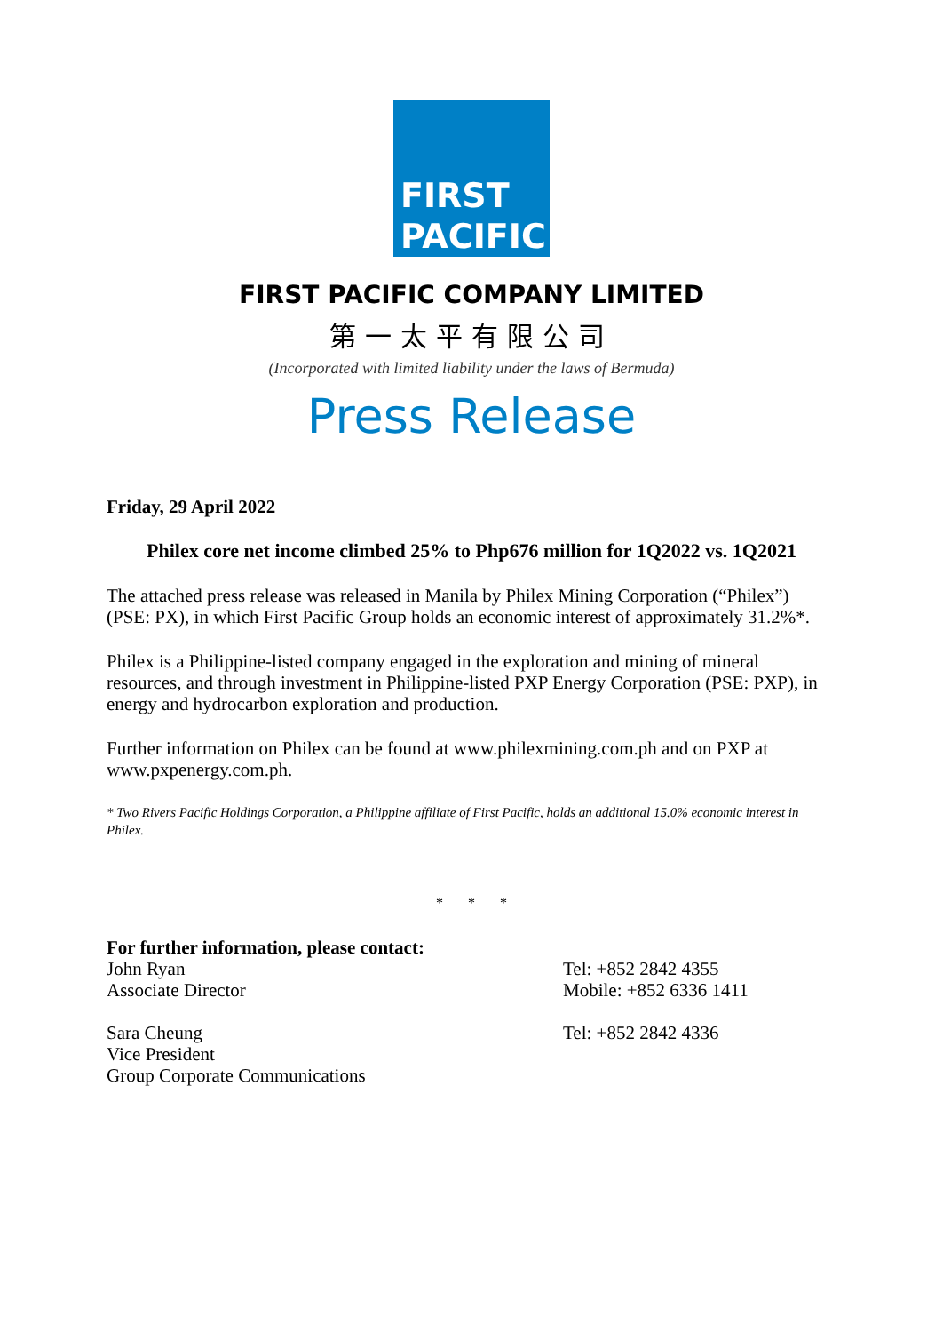FIRST
PACIFIC
FIRST PACIFIC COMPANY LIMITED
第一太平有限公司
(Incorporated with limited liability under the laws of Bermuda)
Press Release
Friday, 29 April 2022
Philex core net income climbed 25% to Php676 million for 1Q2022 vs. 1Q2021
The attached press release was released in Manila by Philex Mining Corporation (“Philex”) (PSE: PX), in which First Pacific Group holds an economic interest of approximately 31.2%*.
Philex is a Philippine-listed company engaged in the exploration and mining of mineral resources, and through investment in Philippine-listed PXP Energy Corporation (PSE: PXP), in energy and hydrocarbon exploration and production.
Further information on Philex can be found at www.philexmining.com.ph and on PXP at www.pxpenergy.com.ph.
* Two Rivers Pacific Holdings Corporation, a Philippine affiliate of First Pacific, holds an additional 15.0% economic interest in Philex.
* * *
For further information, please contact:
John Ryan
Associate Director
Tel: +852 2842 4355
Mobile: +852 6336 1411
Sara Cheung
Vice President
Group Corporate Communications
Tel: +852 2842 4336